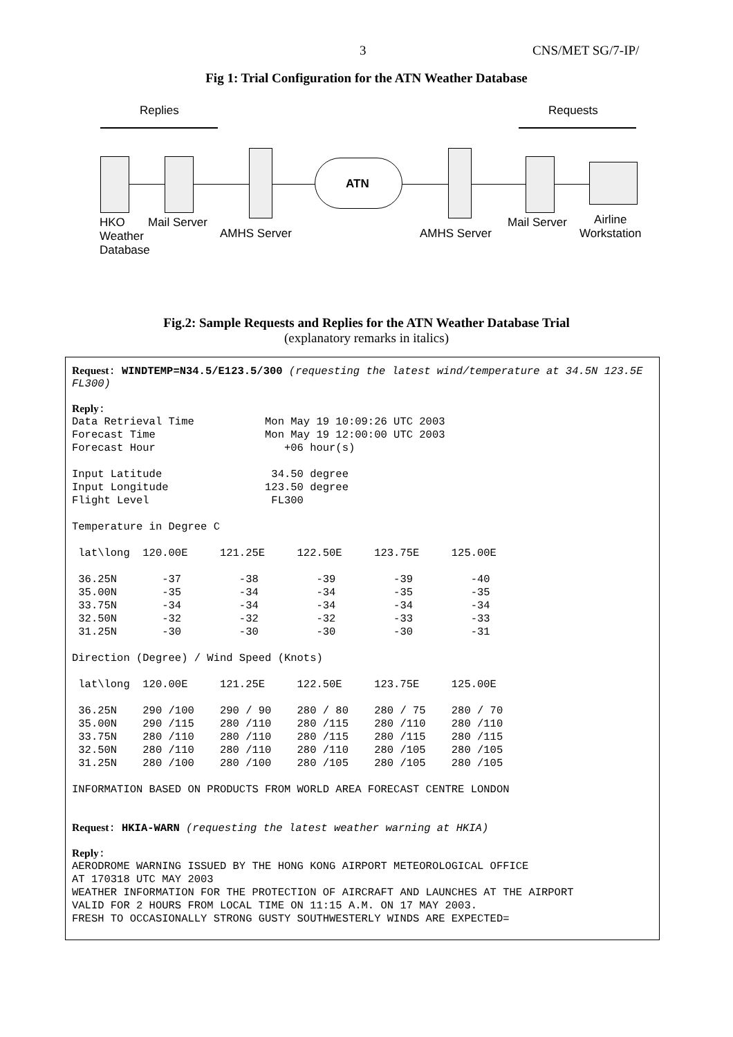3 CNS/MET SG/7-IP/
Fig 1: Trial Configuration for the ATN Weather Database
Replies Requests
ATN
HKO
Weather
Database
Mail Server
AMHS Server AMHS Server
Mail Server Airline
Workstation
Fig.2: Sample Requests and Replies for the ATN Weather Database Trial
(explanatory remarks in italics)
Request: WINDTEMP=N34.5/E123.5/300 (requesting the latest wind/temperature at 34.5N 123.5E FL300)
Reply:
Data Retrieval Time           Mon May 19 10:09:26 UTC 2003
Forecast Time                 Mon May 19 12:00:00 UTC 2003
Forecast Hour                    +06 hour(s)

Input Latitude                 34.50 degree
Input Longitude               123.50 degree
Flight Level                   FL300

Temperature in Degree C

 lat\long  120.00E     121.25E     122.50E     123.75E     125.00E

 36.25N       -37         -38         -39         -39         -40
 35.00N       -35         -34         -34         -35         -35
 33.75N       -34         -34         -34         -34         -34
 32.50N       -32         -32         -32         -33         -33
 31.25N       -30         -30         -30         -30         -31

Direction (Degree) / Wind Speed (Knots)

 lat\long  120.00E     121.25E     122.50E     123.75E     125.00E

 36.25N    290 /100    290 / 90    280 / 80    280 / 75    280 / 70
 35.00N    290 /115    280 /110    280 /115    280 /110    280 /110
 33.75N    280 /110    280 /110    280 /115    280 /115    280 /115
 32.50N    280 /110    280 /110    280 /110    280 /105    280 /105
 31.25N    280 /100    280 /100    280 /105    280 /105    280 /105

INFORMATION BASED ON PRODUCTS FROM WORLD AREA FORECAST CENTRE LONDON
Request: HKIA-WARN (requesting the latest weather warning at HKIA)
Reply:
AERODROME WARNING ISSUED BY THE HONG KONG AIRPORT METEOROLOGICAL OFFICE
AT 170318 UTC MAY 2003
WEATHER INFORMATION FOR THE PROTECTION OF AIRCRAFT AND LAUNCHES AT THE AIRPORT
VALID FOR 2 HOURS FROM LOCAL TIME ON 11:15 A.M. ON 17 MAY 2003.
FRESH TO OCCASIONALLY STRONG GUSTY SOUTHWESTERLY WINDS ARE EXPECTED=